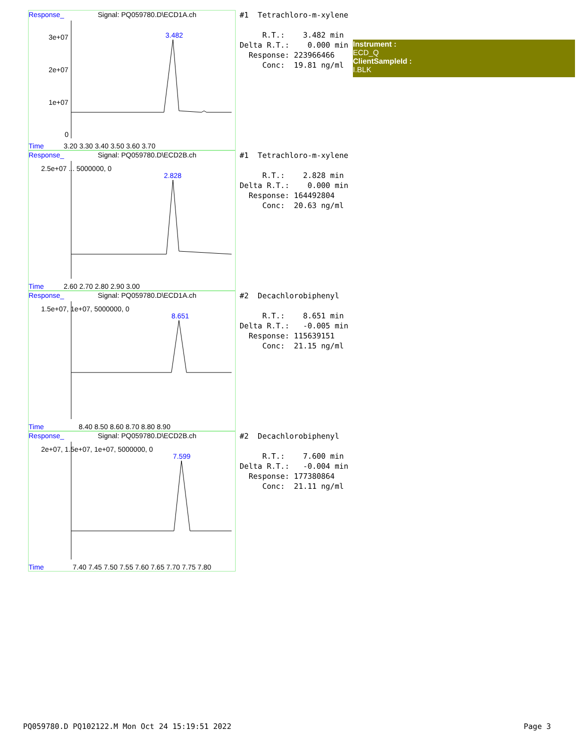Response_ Signal: PQ059780.D\ECD1A.ch
3.482
3e+07
2e+07
1e+07
0
3.20 3.30 3.40 3.50 3.60 3.70
Time
#1 Tetrachloro-m-xylene R.T.: 3.482 min Delta R.T.: 0.000 min Response: 223966466 Conc: 19.81 ng/ml
Instrument :
ECD_Q
ClientSampleId :
I.BLK
Response_ Signal: PQ059780.D\ECD2B.ch
2.828
2.5e+07 ... 5000000, 0
2.60 2.70 2.80 2.90 3.00
Time
#1 Tetrachloro-m-xylene R.T.: 2.828 min Delta R.T.: 0.000 min Response: 164492804 Conc: 20.63 ng/ml
Response_ Signal: PQ059780.D\ECD1A.ch
8.651
1.5e+07, 1e+07, 5000000, 0
8.40 8.50 8.60 8.70 8.80 8.90
Time
#2 Decachlorobiphenyl R.T.: 8.651 min Delta R.T.: -0.005 min Response: 115639151 Conc: 21.15 ng/ml
Response_ Signal: PQ059780.D\ECD2B.ch
7.599
2e+07, 1.5e+07, 1e+07, 5000000, 0
7.40 7.45 7.50 7.55 7.60 7.65 7.70 7.75 7.80
Time
#2 Decachlorobiphenyl R.T.: 7.600 min Delta R.T.: -0.004 min Response: 177380864 Conc: 21.11 ng/ml
PQ059780.D PQ102122.M Mon Oct 24 15:19:51 2022 Page 3